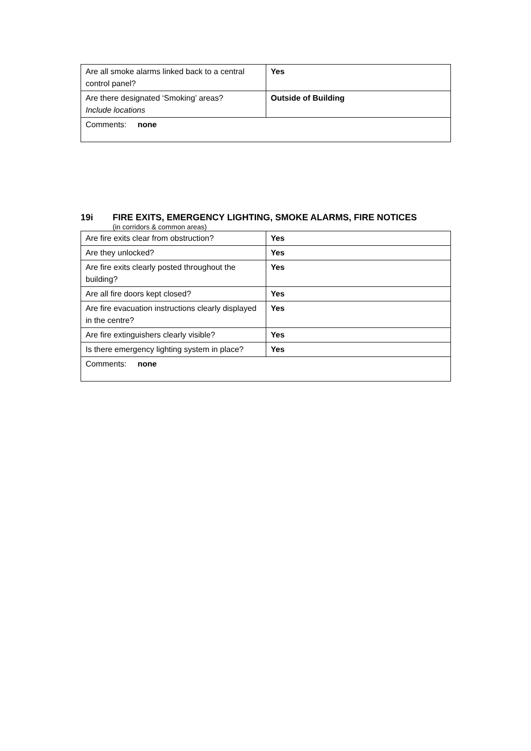| Are all smoke alarms linked back to a central control panel? | Yes |
| Are there designated ‘Smoking’ areas? Include locations | Outside of Building |
| Comments: none | |
19i FIRE EXITS, EMERGENCY LIGHTING, SMOKE ALARMS, FIRE NOTICES
(in corridors & common areas)
| Are fire exits clear from obstruction? | Yes |
| Are they unlocked? | Yes |
| Are fire exits clearly posted throughout the building? | Yes |
| Are all fire doors kept closed? | Yes |
| Are fire evacuation instructions clearly displayed in the centre? | Yes |
| Are fire extinguishers clearly visible? | Yes |
| Is there emergency lighting system in place? | Yes |
| Comments: none | |